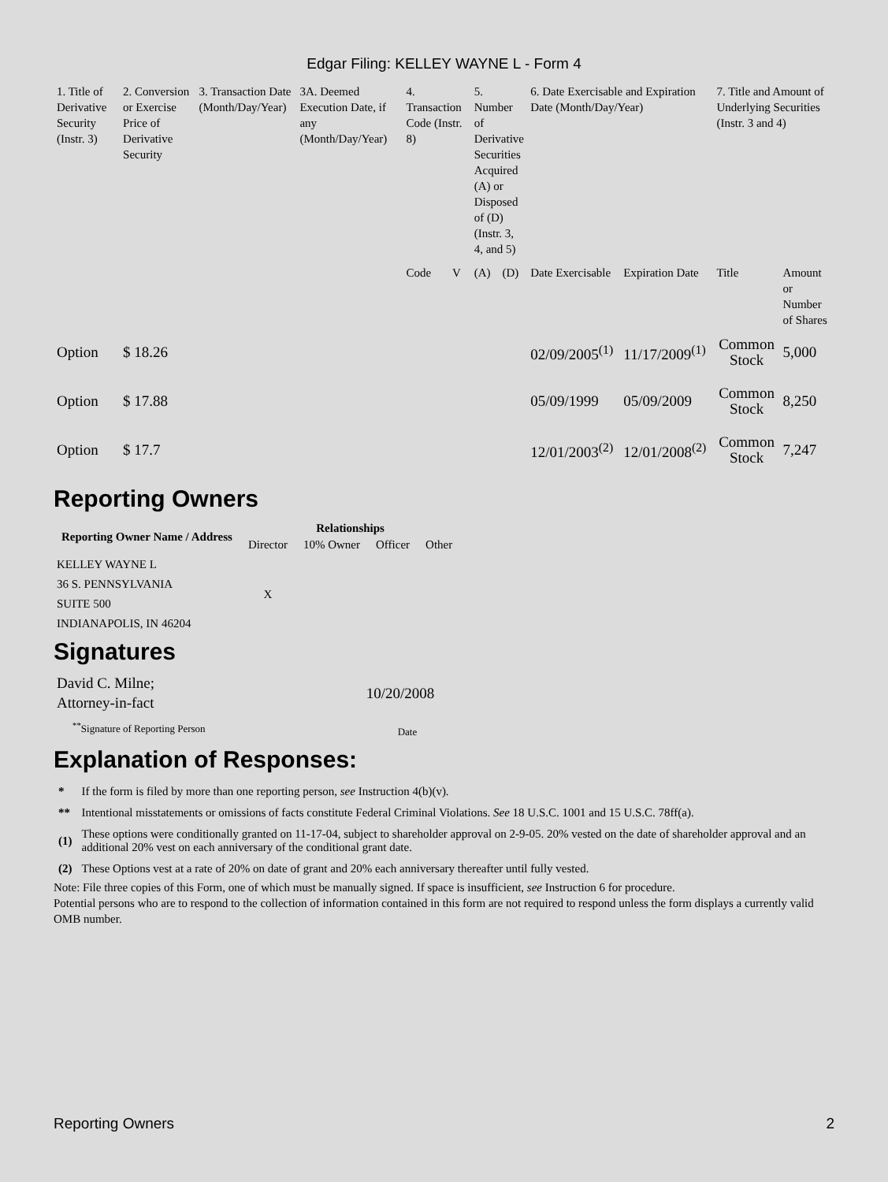Edgar Filing: KELLEY WAYNE L - Form 4
| 1. Title of Derivative Security (Instr. 3) | 2. Conversion or Exercise Price of Derivative Security | 3. Transaction Date (Month/Day/Year) | 3A. Deemed Execution Date, if any (Month/Day/Year) | 4. Transaction Code (Instr. 8) | | 5. Number of Derivative Securities Acquired (A) or Disposed of (D) (Instr. 3, 4, and 5) | | 6. Date Exercisable and Expiration Date (Month/Day/Year) | | 7. Title and Amount of Underlying Securities (Instr. 3 and 4) | |
| | | | | Code | V | (A) | (D) | Date Exercisable | Expiration Date | Title | Amount or Number of Shares |
| Option | $ 18.26 | | | | | | | 02/09/2005<sup>(1)</sup> | 11/17/2009<sup>(1)</sup> | Common Stock | 5,000 |
| Option | $ 17.88 | | | | | | | 05/09/1999 | 05/09/2009 | Common Stock | 8,250 |
| Option | $ 17.7 | | | | | | | 12/01/2003<sup>(2)</sup> | 12/01/2008<sup>(2)</sup> | Common Stock | 7,247 |
Reporting Owners
| Reporting Owner Name / Address | Relationships | | | |
| --- | --- | --- | --- | --- |
| | Director | 10% Owner | Officer | Other |
| KELLEY WAYNE L 36 S. PENNSYLVANIA SUITE 500 INDIANAPOLIS, IN 46204 | X | | | |
Signatures
| David C. Milne; Attorney-in-fact | 10/20/2008 |
| <sup>**</sup> Signature of Reporting Person | Date |
Explanation of Responses:
| * | If the form is filed by more than one reporting person, see Instruction 4(b)(v). |
| ** | Intentional misstatements or omissions of facts constitute Federal Criminal Violations. See 18 U.S.C. 1001 and 15 U.S.C. 78ff(a). |
| (1) | These options were conditionally granted on 11-17-04, subject to shareholder approval on 2-9-05. 20% vested on the date of shareholder approval and an additional 20% vest on each anniversary of the conditional grant date. |
| (2) | These Options vest at a rate of 20% on date of grant and 20% each anniversary thereafter until fully vested. |
Note: File three copies of this Form, one of which must be manually signed. If space is insufficient, see Instruction 6 for procedure.
Potential persons who are to respond to the collection of information contained in this form are not required to respond unless the form displays a currently valid OMB number.
Reporting Owners 2